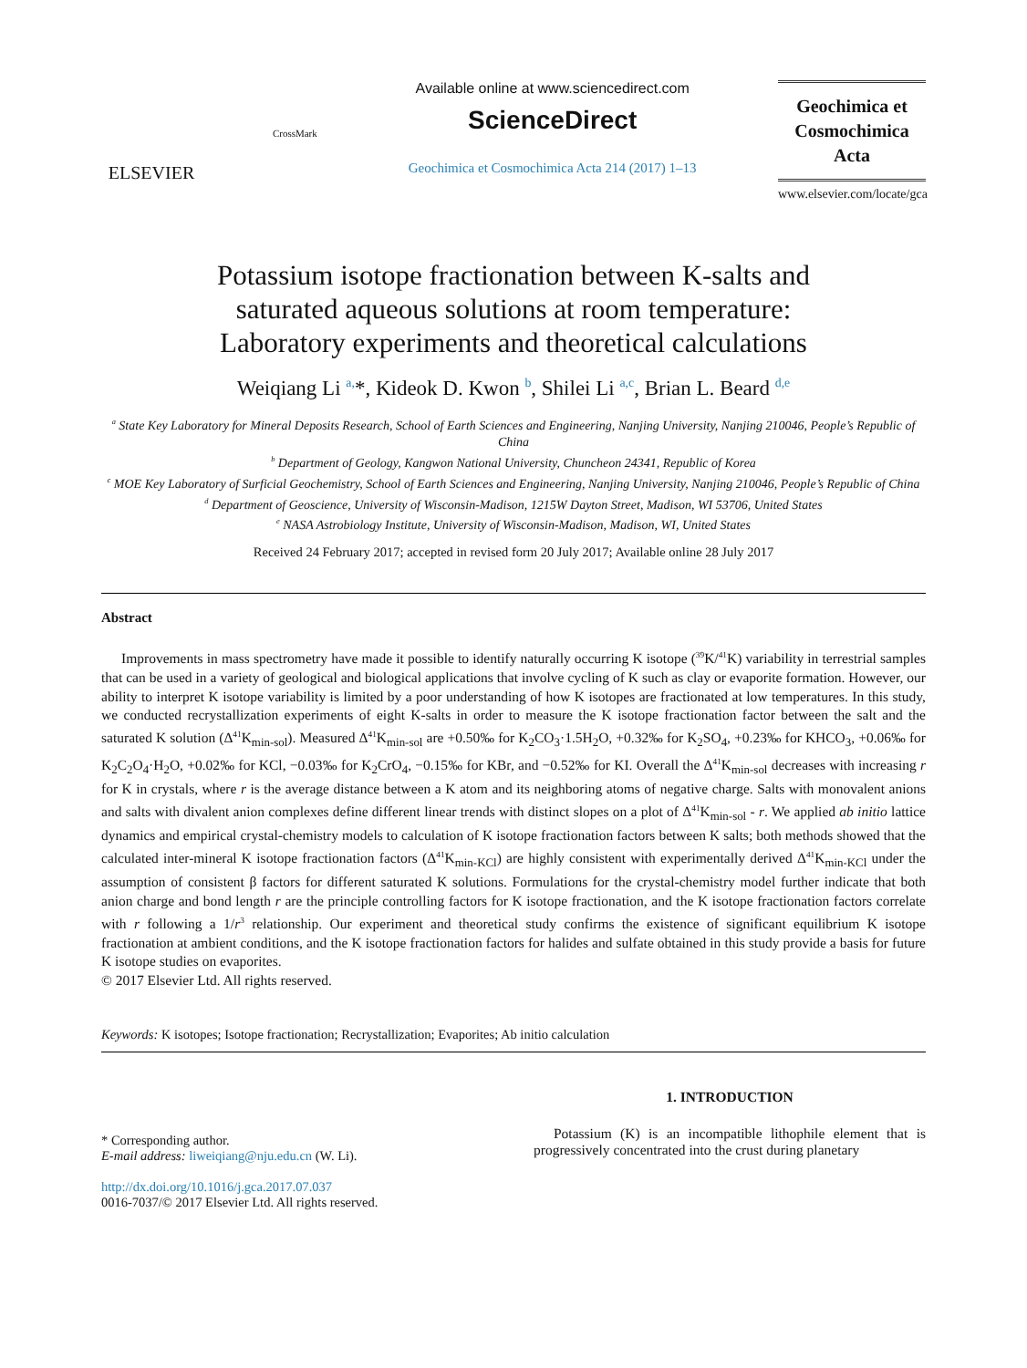ELSEVIER
CrossMark
Available online at www.sciencedirect.com
ScienceDirect
Geochimica et Cosmochimica Acta 214 (2017) 1–13
Geochimica et
Cosmochimica
Acta
www.elsevier.com/locate/gca
Potassium isotope fractionation between K-salts and
saturated aqueous solutions at room temperature:
Laboratory experiments and theoretical calculations
Weiqiang Li <sup>a,</sup>*, Kideok D. Kwon <sup>b</sup>, Shilei Li <sup>a,c</sup>, Brian L. Beard <sup>d,e</sup>
<sup>a</sup> State Key Laboratory for Mineral Deposits Research, School of Earth Sciences and Engineering, Nanjing University, Nanjing 210046, People’s Republic of China
<sup>b</sup> Department of Geology, Kangwon National University, Chuncheon 24341, Republic of Korea
<sup>c</sup> MOE Key Laboratory of Surficial Geochemistry, School of Earth Sciences and Engineering, Nanjing University, Nanjing 210046, People’s Republic of China
<sup>d</sup> Department of Geoscience, University of Wisconsin-Madison, 1215W Dayton Street, Madison, WI 53706, United States
<sup>e</sup> NASA Astrobiology Institute, University of Wisconsin-Madison, Madison, WI, United States
Received 24 February 2017; accepted in revised form 20 July 2017; Available online 28 July 2017
Abstract
Improvements in mass spectrometry have made it possible to identify naturally occurring K isotope (<sup>39</sup>K/<sup>41</sup>K) variability in terrestrial samples that can be used in a variety of geological and biological applications that involve cycling of K such as clay or evaporite formation. However, our ability to interpret K isotope variability is limited by a poor understanding of how K isotopes are fractionated at low temperatures. In this study, we conducted recrystallization experiments of eight K-salts in order to measure the K isotope fractionation factor between the salt and the saturated K solution (Δ<sup>41</sup>K<sub>min-sol</sub>). Measured Δ<sup>41</sup>K<sub>min-sol</sub> are +0.50‰ for K<sub>2</sub>CO<sub>3</sub>·1.5H<sub>2</sub>O, +0.32‰ for K<sub>2</sub>SO<sub>4</sub>, +0.23‰ for KHCO<sub>3</sub>, +0.06‰ for K<sub>2</sub>C<sub>2</sub>O<sub>4</sub>·H<sub>2</sub>O, +0.02‰ for KCl, −0.03‰ for K<sub>2</sub>CrO<sub>4</sub>, −0.15‰ for KBr, and −0.52‰ for KI. Overall the Δ<sup>41</sup>K<sub>min-sol</sub> decreases with increasing r for K in crystals, where r is the average distance between a K atom and its neighboring atoms of negative charge. Salts with monovalent anions and salts with divalent anion complexes define different linear trends with distinct slopes on a plot of Δ<sup>41</sup>K<sub>min-sol</sub> - r. We applied ab initio lattice dynamics and empirical crystal-chemistry models to calculation of K isotope fractionation factors between K salts; both methods showed that the calculated inter-mineral K isotope fractionation factors (Δ<sup>41</sup>K<sub>min-KCl</sub>) are highly consistent with experimentally derived Δ<sup>41</sup>K<sub>min-KCl</sub> under the assumption of consistent β factors for different saturated K solutions. Formulations for the crystal-chemistry model further indicate that both anion charge and bond length r are the principle controlling factors for K isotope fractionation, and the K isotope fractionation factors correlate with r following a 1/r<sup>3</sup> relationship. Our experiment and theoretical study confirms the existence of significant equilibrium K isotope fractionation at ambient conditions, and the K isotope fractionation factors for halides and sulfate obtained in this study provide a basis for future K isotope studies on evaporites.
© 2017 Elsevier Ltd. All rights reserved.
Keywords: K isotopes; Isotope fractionation; Recrystallization; Evaporites; Ab initio calculation
* Corresponding author.
E-mail address: liweiqiang@nju.edu.cn (W. Li).
http://dx.doi.org/10.1016/j.gca.2017.07.037
0016-7037/© 2017 Elsevier Ltd. All rights reserved.
1. INTRODUCTION
Potassium (K) is an incompatible lithophile element that is progressively concentrated into the crust during planetary